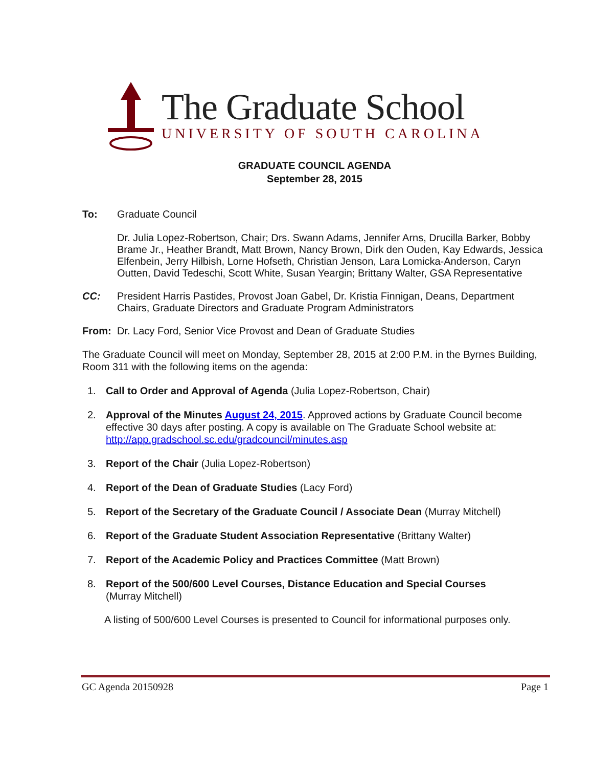The Graduate School
UNIVERSITY OF SOUTH CAROLINA
GRADUATE COUNCIL AGENDA
September 28, 2015
To: Graduate Council
Dr. Julia Lopez-Robertson, Chair; Drs. Swann Adams, Jennifer Arns, Drucilla Barker, Bobby Brame Jr., Heather Brandt, Matt Brown, Nancy Brown, Dirk den Ouden, Kay Edwards, Jessica Elfenbein, Jerry Hilbish, Lorne Hofseth, Christian Jenson, Lara Lomicka-Anderson, Caryn Outten, David Tedeschi, Scott White, Susan Yeargin; Brittany Walter, GSA Representative
CC: President Harris Pastides, Provost Joan Gabel, Dr. Kristia Finnigan, Deans, Department Chairs, Graduate Directors and Graduate Program Administrators
From: Dr. Lacy Ford, Senior Vice Provost and Dean of Graduate Studies
The Graduate Council will meet on Monday, September 28, 2015 at 2:00 P.M. in the Byrnes Building, Room 311 with the following items on the agenda:
1. Call to Order and Approval of Agenda (Julia Lopez-Robertson, Chair)
2. Approval of the Minutes August 24, 2015. Approved actions by Graduate Council become effective 30 days after posting. A copy is available on The Graduate School website at: http://app.gradschool.sc.edu/gradcouncil/minutes.asp
3. Report of the Chair (Julia Lopez-Robertson)
4. Report of the Dean of Graduate Studies (Lacy Ford)
5. Report of the Secretary of the Graduate Council / Associate Dean (Murray Mitchell)
6. Report of the Graduate Student Association Representative (Brittany Walter)
7. Report of the Academic Policy and Practices Committee (Matt Brown)
8. Report of the 500/600 Level Courses, Distance Education and Special Courses
(Murray Mitchell)
A listing of 500/600 Level Courses is presented to Council for informational purposes only.
GC Agenda 20150928 Page 1